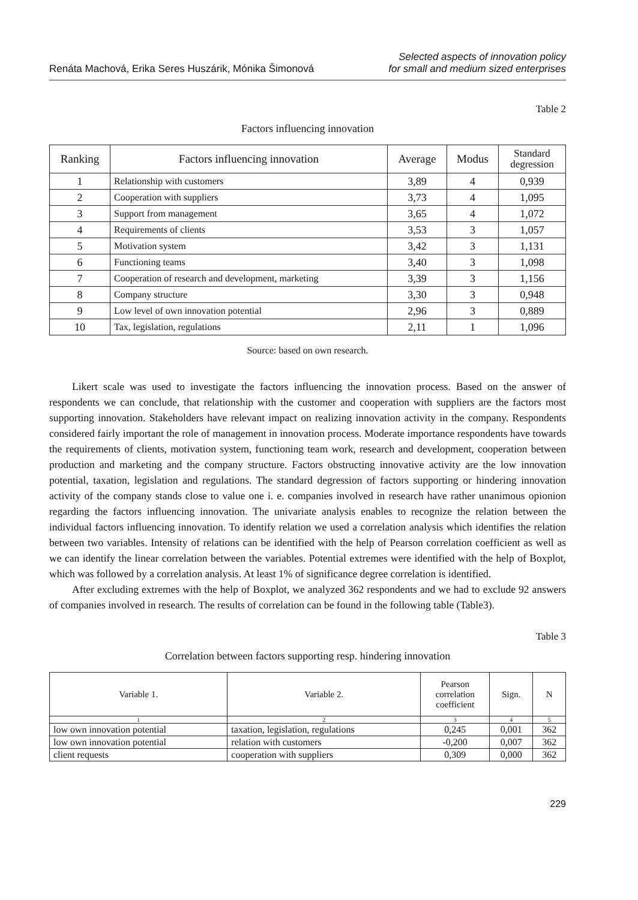Renáta Machová, Erika Seres Huszárik, Mónika Šimonová
Selected aspects of innovation policy
for small and medium sized enterprises
Table 2
Factors influencing innovation
| Ranking | Factors influencing innovation | Average | Modus | Standard degression |
| --- | --- | --- | --- | --- |
| 1 | Relationship with customers | 3,89 | 4 | 0,939 |
| 2 | Cooperation with suppliers | 3,73 | 4 | 1,095 |
| 3 | Support from management | 3,65 | 4 | 1,072 |
| 4 | Requirements of clients | 3,53 | 3 | 1,057 |
| 5 | Motivation system | 3,42 | 3 | 1,131 |
| 6 | Functioning teams | 3,40 | 3 | 1,098 |
| 7 | Cooperation of research and development, marketing | 3,39 | 3 | 1,156 |
| 8 | Company structure | 3,30 | 3 | 0,948 |
| 9 | Low level of own innovation potential | 2,96 | 3 | 0,889 |
| 10 | Tax, legislation, regulations | 2,11 | 1 | 1,096 |
Source: based on own research.
Likert scale was used to investigate the factors influencing the innovation process. Based on the answer of respondents we can conclude, that relationship with the customer and cooperation with suppliers are the factors most supporting innovation. Stakeholders have relevant impact on realizing innovation activity in the company. Respondents considered fairly important the role of management in innovation process. Moderate importance respondents have towards the requirements of clients, motivation system, functioning team work, research and development, cooperation between production and marketing and the company structure. Factors obstructing innovative activity are the low innovation potential, taxation, legislation and regulations. The standard degression of factors supporting or hindering innovation activity of the company stands close to value one i. e. companies involved in research have rather unanimous opionion regarding the factors influencing innovation. The univariate analysis enables to recognize the relation between the individual factors influencing innovation. To identify relation we used a correlation analysis which identifies the relation between two variables. Intensity of relations can be identified with the help of Pearson correlation coefficient as well as we can identify the linear correlation between the variables. Potential extremes were identified with the help of Boxplot, which was followed by a correlation analysis. At least 1% of significance degree correlation is identified.
After excluding extremes with the help of Boxplot, we analyzed 362 respondents and we had to exclude 92 answers of companies involved in research. The results of correlation can be found in the following table (Table3).
Table 3
Correlation between factors supporting resp. hindering innovation
| Variable 1. | Variable 2. | Pearson correlation coefficient | Sign. | N |
| --- | --- | --- | --- | --- |
| 1 | 2 | 3 | 4 | 5 |
| low own innovation potential | taxation, legislation, regulations | 0,245 | 0,001 | 362 |
| low own innovation potential | relation with customers | -0,200 | 0,007 | 362 |
| client requests | cooperation with suppliers | 0,309 | 0,000 | 362 |
229